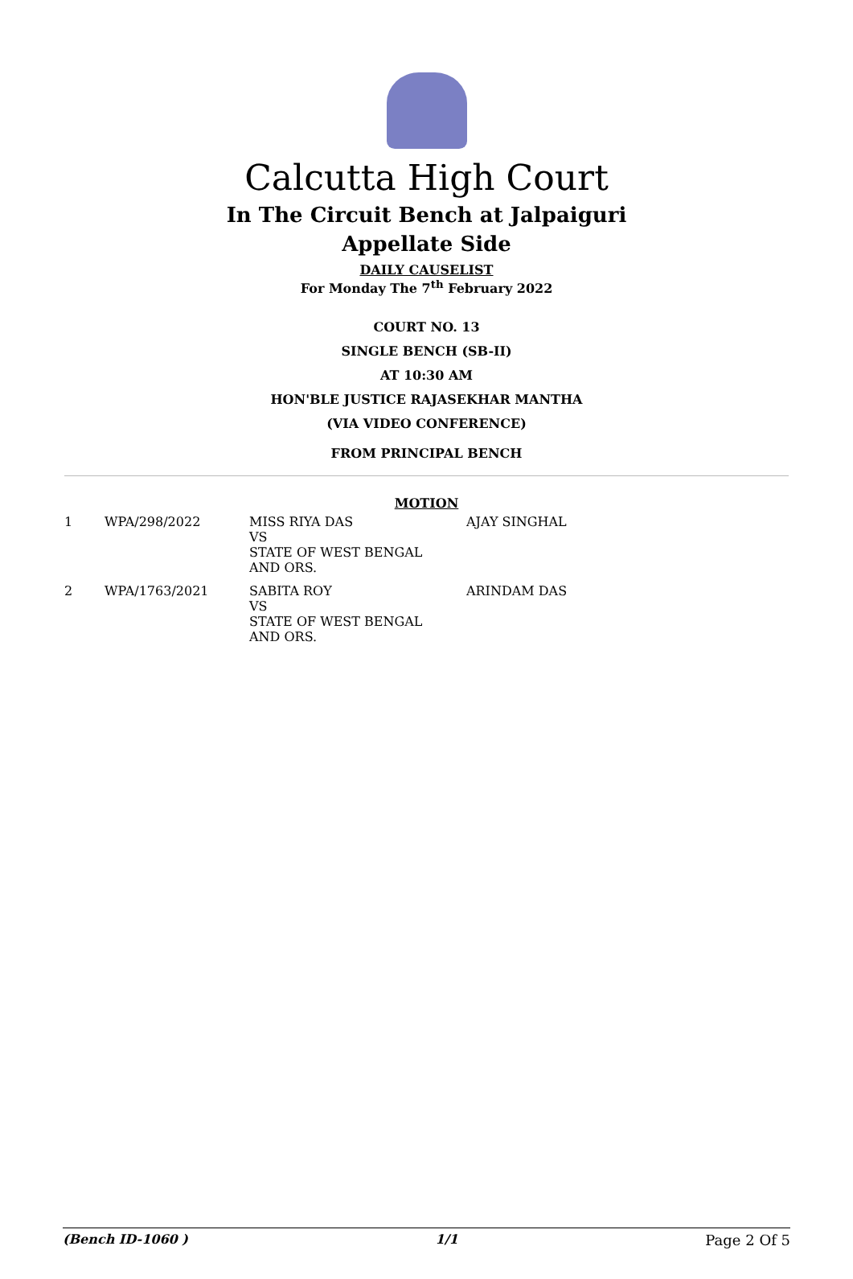Calcutta High Court
In The Circuit Bench at Jalpaiguri
Appellate Side
DAILY CAUSELIST
For Monday The 7<sup>th</sup> February 2022
COURT NO. 13
SINGLE BENCH (SB-II)
AT 10:30 AM
HON'BLE JUSTICE RAJASEKHAR MANTHA
(VIA VIDEO CONFERENCE)
FROM PRINCIPAL BENCH
MOTION
| 1 | WPA/298/2022 | MISS RIYA DAS VS STATE OF WEST BENGAL AND ORS. | AJAY SINGHAL |
| 2 | WPA/1763/2021 | SABITA ROY VS STATE OF WEST BENGAL AND ORS. | ARINDAM DAS |
(Bench ID-1060 ) 1/1 Page 2 Of 5